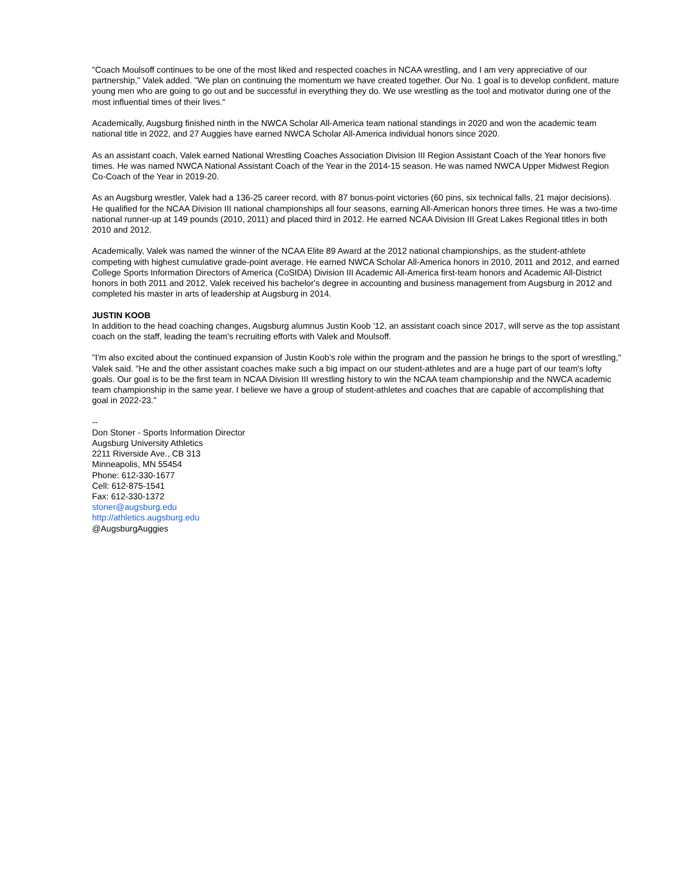"Coach Moulsoff continues to be one of the most liked and respected coaches in NCAA wrestling, and I am very appreciative of our partnership," Valek added. "We plan on continuing the momentum we have created together. Our No. 1 goal is to develop confident, mature young men who are going to go out and be successful in everything they do. We use wrestling as the tool and motivator during one of the most influential times of their lives."
Academically, Augsburg finished ninth in the NWCA Scholar All-America team national standings in 2020 and won the academic team national title in 2022, and 27 Auggies have earned NWCA Scholar All-America individual honors since 2020.
As an assistant coach, Valek earned National Wrestling Coaches Association Division III Region Assistant Coach of the Year honors five times. He was named NWCA National Assistant Coach of the Year in the 2014-15 season. He was named NWCA Upper Midwest Region Co-Coach of the Year in 2019-20.
As an Augsburg wrestler, Valek had a 136-25 career record, with 87 bonus-point victories (60 pins, six technical falls, 21 major decisions). He qualified for the NCAA Division III national championships all four seasons, earning All-American honors three times. He was a two-time national runner-up at 149 pounds (2010, 2011) and placed third in 2012. He earned NCAA Division III Great Lakes Regional titles in both 2010 and 2012.
Academically, Valek was named the winner of the NCAA Elite 89 Award at the 2012 national championships, as the student-athlete competing with highest cumulative grade-point average. He earned NWCA Scholar All-America honors in 2010, 2011 and 2012, and earned College Sports Information Directors of America (CoSIDA) Division III Academic All-America first-team honors and Academic All-District honors in both 2011 and 2012. Valek received his bachelor's degree in accounting and business management from Augsburg in 2012 and completed his master in arts of leadership at Augsburg in 2014.
JUSTIN KOOB
In addition to the head coaching changes, Augsburg alumnus Justin Koob '12, an assistant coach since 2017, will serve as the top assistant coach on the staff, leading the team's recruiting efforts with Valek and Moulsoff.
"I'm also excited about the continued expansion of Justin Koob's role within the program and the passion he brings to the sport of wrestling," Valek said. "He and the other assistant coaches make such a big impact on our student-athletes and are a huge part of our team's lofty goals. Our goal is to be the first team in NCAA Division III wrestling history to win the NCAA team championship and the NWCA academic team championship in the same year. I believe we have a group of student-athletes and coaches that are capable of accomplishing that goal in 2022-23."
--
Don Stoner - Sports Information Director
Augsburg University Athletics
2211 Riverside Ave., CB 313
Minneapolis, MN 55454
Phone: 612-330-1677
Cell: 612-875-1541
Fax: 612-330-1372
stoner@augsburg.edu
http://athletics.augsburg.edu
@AugsburgAuggies